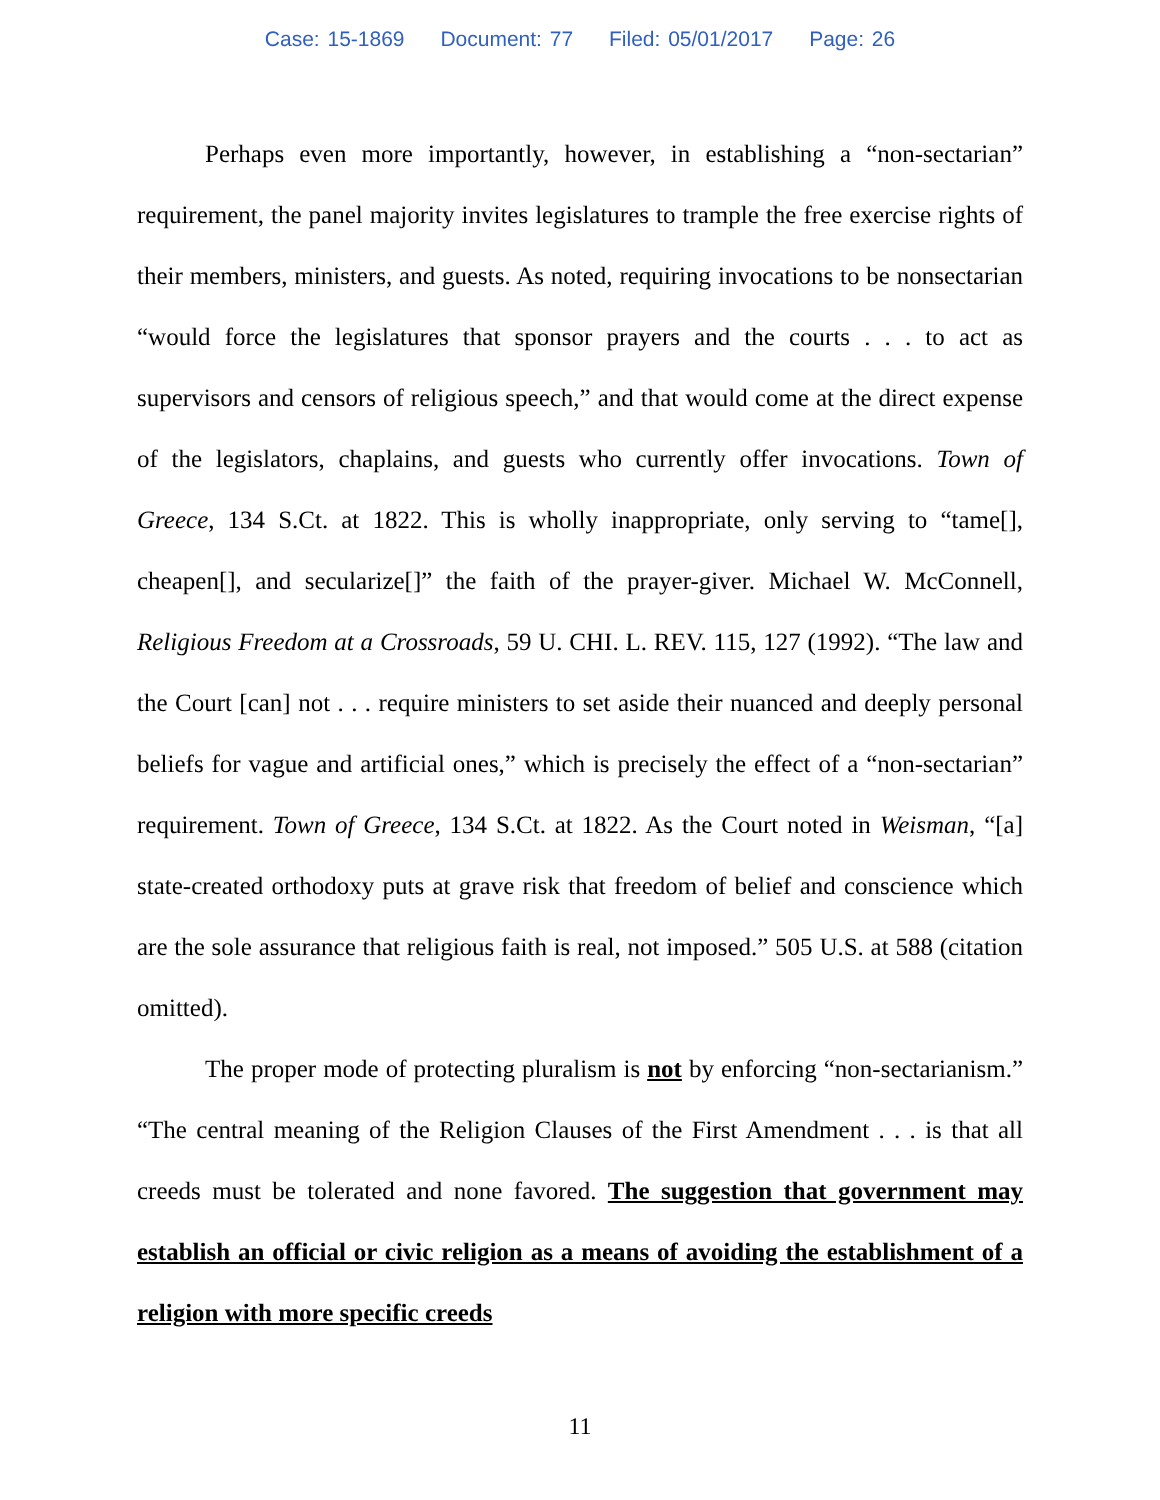Case: 15-1869 Document: 77 Filed: 05/01/2017 Page: 26
Perhaps even more importantly, however, in establishing a “non-sectarian” requirement, the panel majority invites legislatures to trample the free exercise rights of their members, ministers, and guests. As noted, requiring invocations to be nonsectarian “would force the legislatures that sponsor prayers and the courts . . . to act as supervisors and censors of religious speech,” and that would come at the direct expense of the legislators, chaplains, and guests who currently offer invocations. Town of Greece, 134 S.Ct. at 1822. This is wholly inappropriate, only serving to “tame[], cheapen[], and secularize[]” the faith of the prayer-giver. Michael W. McConnell, Religious Freedom at a Crossroads, 59 U. CHI. L. REV. 115, 127 (1992). “The law and the Court [can] not . . . require ministers to set aside their nuanced and deeply personal beliefs for vague and artificial ones,” which is precisely the effect of a “non-sectarian” requirement. Town of Greece, 134 S.Ct. at 1822. As the Court noted in Weisman, “[a] state-created orthodoxy puts at grave risk that freedom of belief and conscience which are the sole assurance that religious faith is real, not imposed.” 505 U.S. at 588 (citation omitted).
The proper mode of protecting pluralism is not by enforcing “non-sectarianism.” “The central meaning of the Religion Clauses of the First Amendment . . . is that all creeds must be tolerated and none favored. The suggestion that government may establish an official or civic religion as a means of avoiding the establishment of a religion with more specific creeds
11